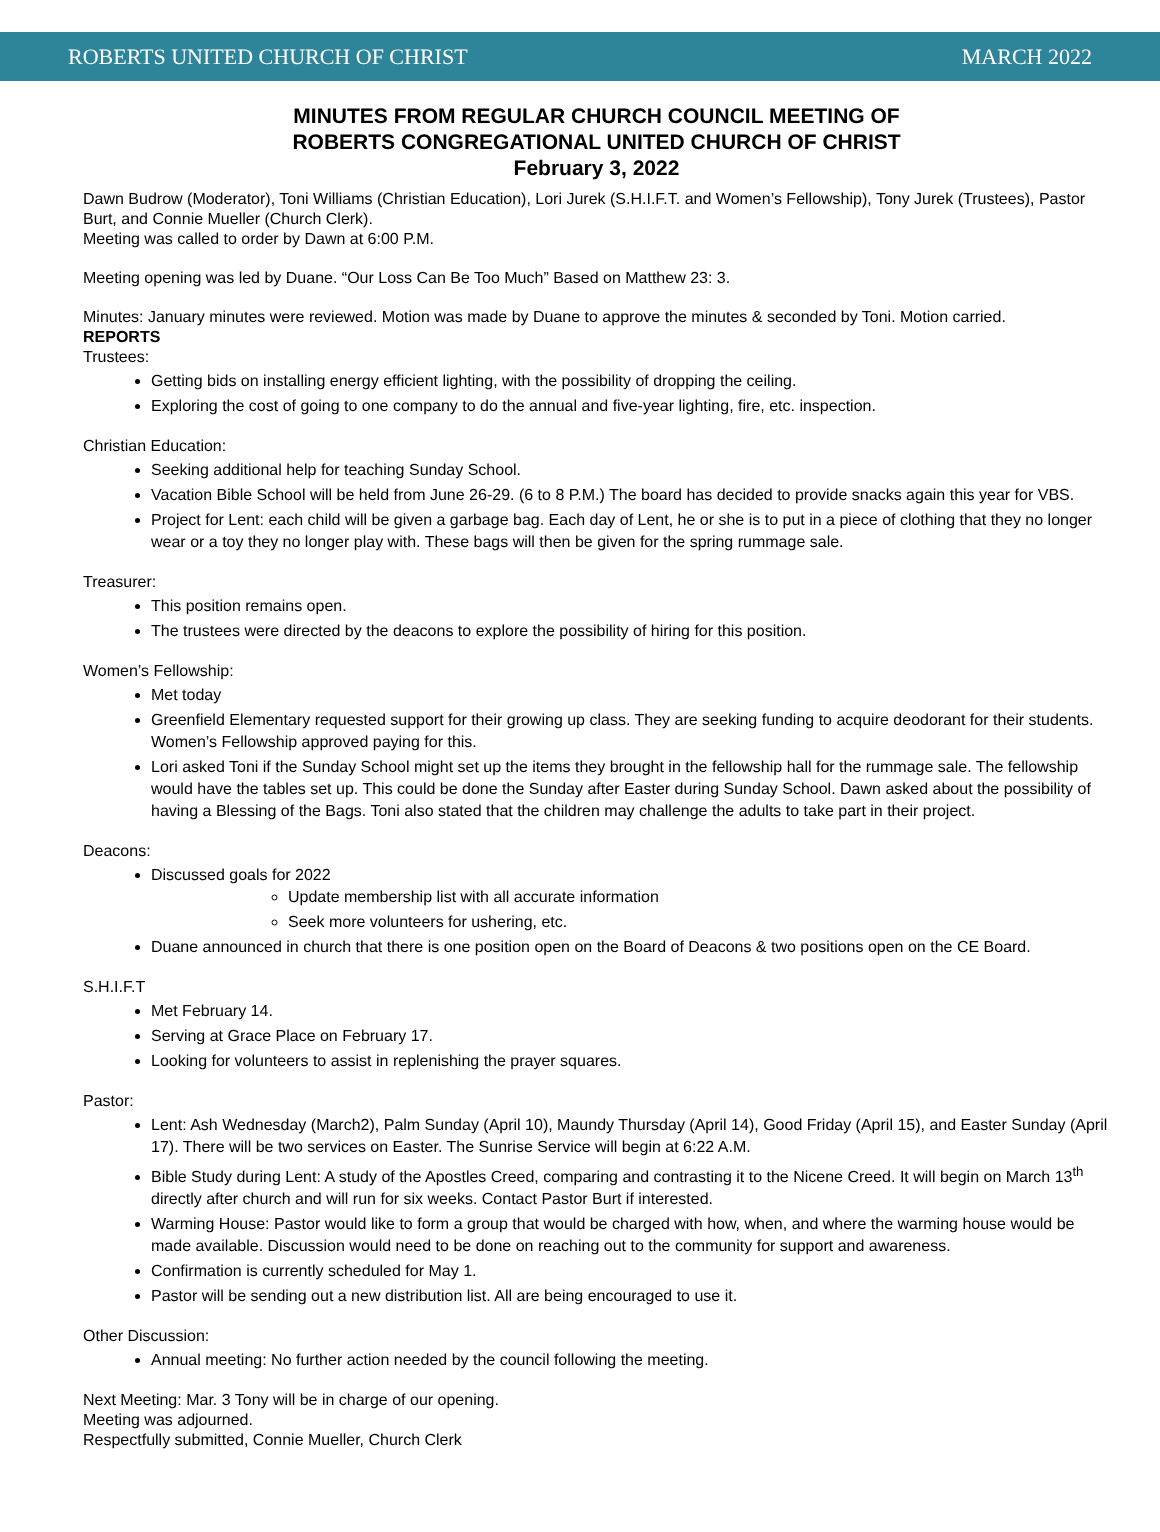ROBERTS UNITED CHURCH OF CHRIST MARCH 2022
MINUTES FROM REGULAR CHURCH COUNCIL MEETING OF
ROBERTS CONGREGATIONAL UNITED CHURCH OF CHRIST
February 3, 2022
Dawn Budrow (Moderator), Toni Williams (Christian Education), Lori Jurek (S.H.I.F.T. and Women’s Fellowship), Tony Jurek (Trustees), Pastor Burt, and Connie Mueller (Church Clerk).
Meeting was called to order by Dawn at 6:00 P.M.
Meeting opening was led by Duane. “Our Loss Can Be Too Much” Based on Matthew 23: 3.
Minutes: January minutes were reviewed. Motion was made by Duane to approve the minutes & seconded by Toni. Motion carried.
REPORTS
Trustees:
Getting bids on installing energy efficient lighting, with the possibility of dropping the ceiling.
Exploring the cost of going to one company to do the annual and five-year lighting, fire, etc. inspection.
Christian Education:
Seeking additional help for teaching Sunday School.
Vacation Bible School will be held from June 26-29. (6 to 8 P.M.) The board has decided to provide snacks again this year for VBS.
Project for Lent: each child will be given a garbage bag. Each day of Lent, he or she is to put in a piece of clothing that they no longer wear or a toy they no longer play with. These bags will then be given for the spring rummage sale.
Treasurer:
This position remains open.
The trustees were directed by the deacons to explore the possibility of hiring for this position.
Women’s Fellowship:
Met today
Greenfield Elementary requested support for their growing up class. They are seeking funding to acquire deodorant for their students. Women’s Fellowship approved paying for this.
Lori asked Toni if the Sunday School might set up the items they brought in the fellowship hall for the rummage sale. The fellowship would have the tables set up. This could be done the Sunday after Easter during Sunday School. Dawn asked about the possibility of having a Blessing of the Bags. Toni also stated that the children may challenge the adults to take part in their project.
Deacons:
Discussed goals for 2022
Update membership list with all accurate information
Seek more volunteers for ushering, etc.
Duane announced in church that there is one position open on the Board of Deacons & two positions open on the CE Board.
S.H.I.F.T
Met February 14.
Serving at Grace Place on February 17.
Looking for volunteers to assist in replenishing the prayer squares.
Pastor:
Lent: Ash Wednesday (March2), Palm Sunday (April 10), Maundy Thursday (April 14), Good Friday (April 15), and Easter Sunday (April 17). There will be two services on Easter. The Sunrise Service will begin at 6:22 A.M.
Bible Study during Lent: A study of the Apostles Creed, comparing and contrasting it to the Nicene Creed. It will begin on March 13<sup>th</sup> directly after church and will run for six weeks. Contact Pastor Burt if interested.
Warming House: Pastor would like to form a group that would be charged with how, when, and where the warming house would be made available. Discussion would need to be done on reaching out to the community for support and awareness.
Confirmation is currently scheduled for May 1.
Pastor will be sending out a new distribution list. All are being encouraged to use it.
Other Discussion:
Annual meeting: No further action needed by the council following the meeting.
Next Meeting: Mar. 3 Tony will be in charge of our opening.
Meeting was adjourned.
Respectfully submitted, Connie Mueller, Church Clerk